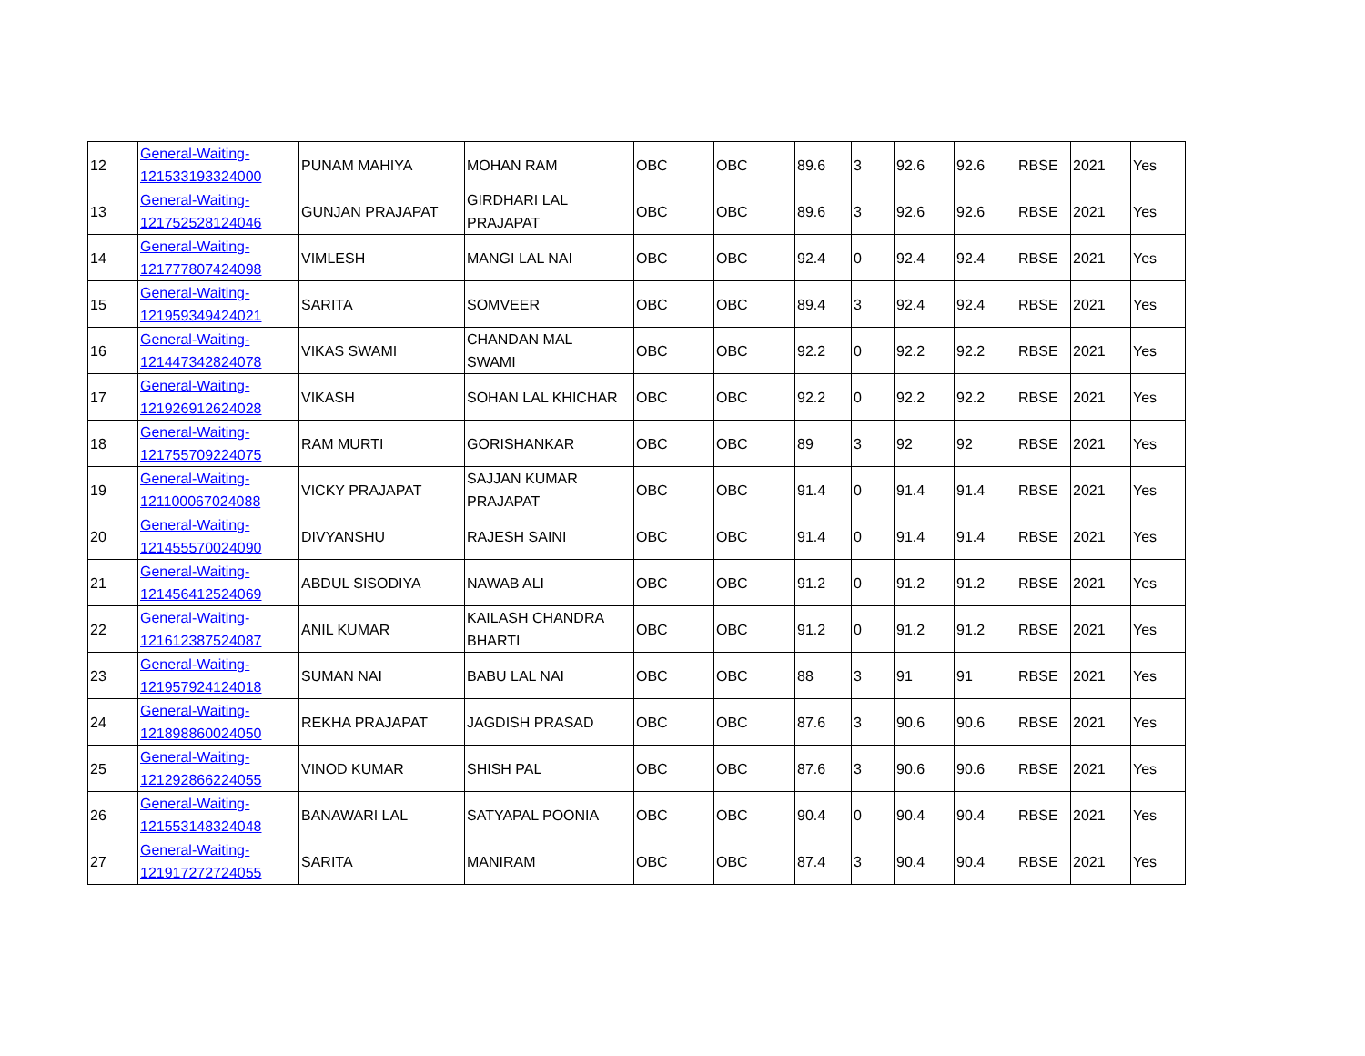| 12 | General-Waiting- 121533193324000 | PUNAM MAHIYA | MOHAN RAM | OBC | OBC | 89.6 | 3 | 92.6 | 92.6 | RBSE | 2021 | Yes |
| 13 | General-Waiting- 121752528124046 | GUNJAN PRAJAPAT | GIRDHARI LAL PRAJAPAT | OBC | OBC | 89.6 | 3 | 92.6 | 92.6 | RBSE | 2021 | Yes |
| 14 | General-Waiting- 121777807424098 | VIMLESH | MANGI LAL NAI | OBC | OBC | 92.4 | 0 | 92.4 | 92.4 | RBSE | 2021 | Yes |
| 15 | General-Waiting- 121959349424021 | SARITA | SOMVEER | OBC | OBC | 89.4 | 3 | 92.4 | 92.4 | RBSE | 2021 | Yes |
| 16 | General-Waiting- 121447342824078 | VIKAS SWAMI | CHANDAN MAL SWAMI | OBC | OBC | 92.2 | 0 | 92.2 | 92.2 | RBSE | 2021 | Yes |
| 17 | General-Waiting- 121926912624028 | VIKASH | SOHAN LAL KHICHAR | OBC | OBC | 92.2 | 0 | 92.2 | 92.2 | RBSE | 2021 | Yes |
| 18 | General-Waiting- 121755709224075 | RAM MURTI | GORISHANKAR | OBC | OBC | 89 | 3 | 92 | 92 | RBSE | 2021 | Yes |
| 19 | General-Waiting- 121100067024088 | VICKY PRAJAPAT | SAJJAN KUMAR PRAJAPAT | OBC | OBC | 91.4 | 0 | 91.4 | 91.4 | RBSE | 2021 | Yes |
| 20 | General-Waiting- 121455570024090 | DIVYANSHU | RAJESH SAINI | OBC | OBC | 91.4 | 0 | 91.4 | 91.4 | RBSE | 2021 | Yes |
| 21 | General-Waiting- 121456412524069 | ABDUL SISODIYA | NAWAB ALI | OBC | OBC | 91.2 | 0 | 91.2 | 91.2 | RBSE | 2021 | Yes |
| 22 | General-Waiting- 121612387524087 | ANIL KUMAR | KAILASH CHANDRA BHARTI | OBC | OBC | 91.2 | 0 | 91.2 | 91.2 | RBSE | 2021 | Yes |
| 23 | General-Waiting- 121957924124018 | SUMAN NAI | BABU LAL NAI | OBC | OBC | 88 | 3 | 91 | 91 | RBSE | 2021 | Yes |
| 24 | General-Waiting- 121898860024050 | REKHA PRAJAPAT | JAGDISH PRASAD | OBC | OBC | 87.6 | 3 | 90.6 | 90.6 | RBSE | 2021 | Yes |
| 25 | General-Waiting- 121292866224055 | VINOD KUMAR | SHISH PAL | OBC | OBC | 87.6 | 3 | 90.6 | 90.6 | RBSE | 2021 | Yes |
| 26 | General-Waiting- 121553148324048 | BANAWARI LAL | SATYAPAL POONIA | OBC | OBC | 90.4 | 0 | 90.4 | 90.4 | RBSE | 2021 | Yes |
| 27 | General-Waiting- 121917272724055 | SARITA | MANIRAM | OBC | OBC | 87.4 | 3 | 90.4 | 90.4 | RBSE | 2021 | Yes |